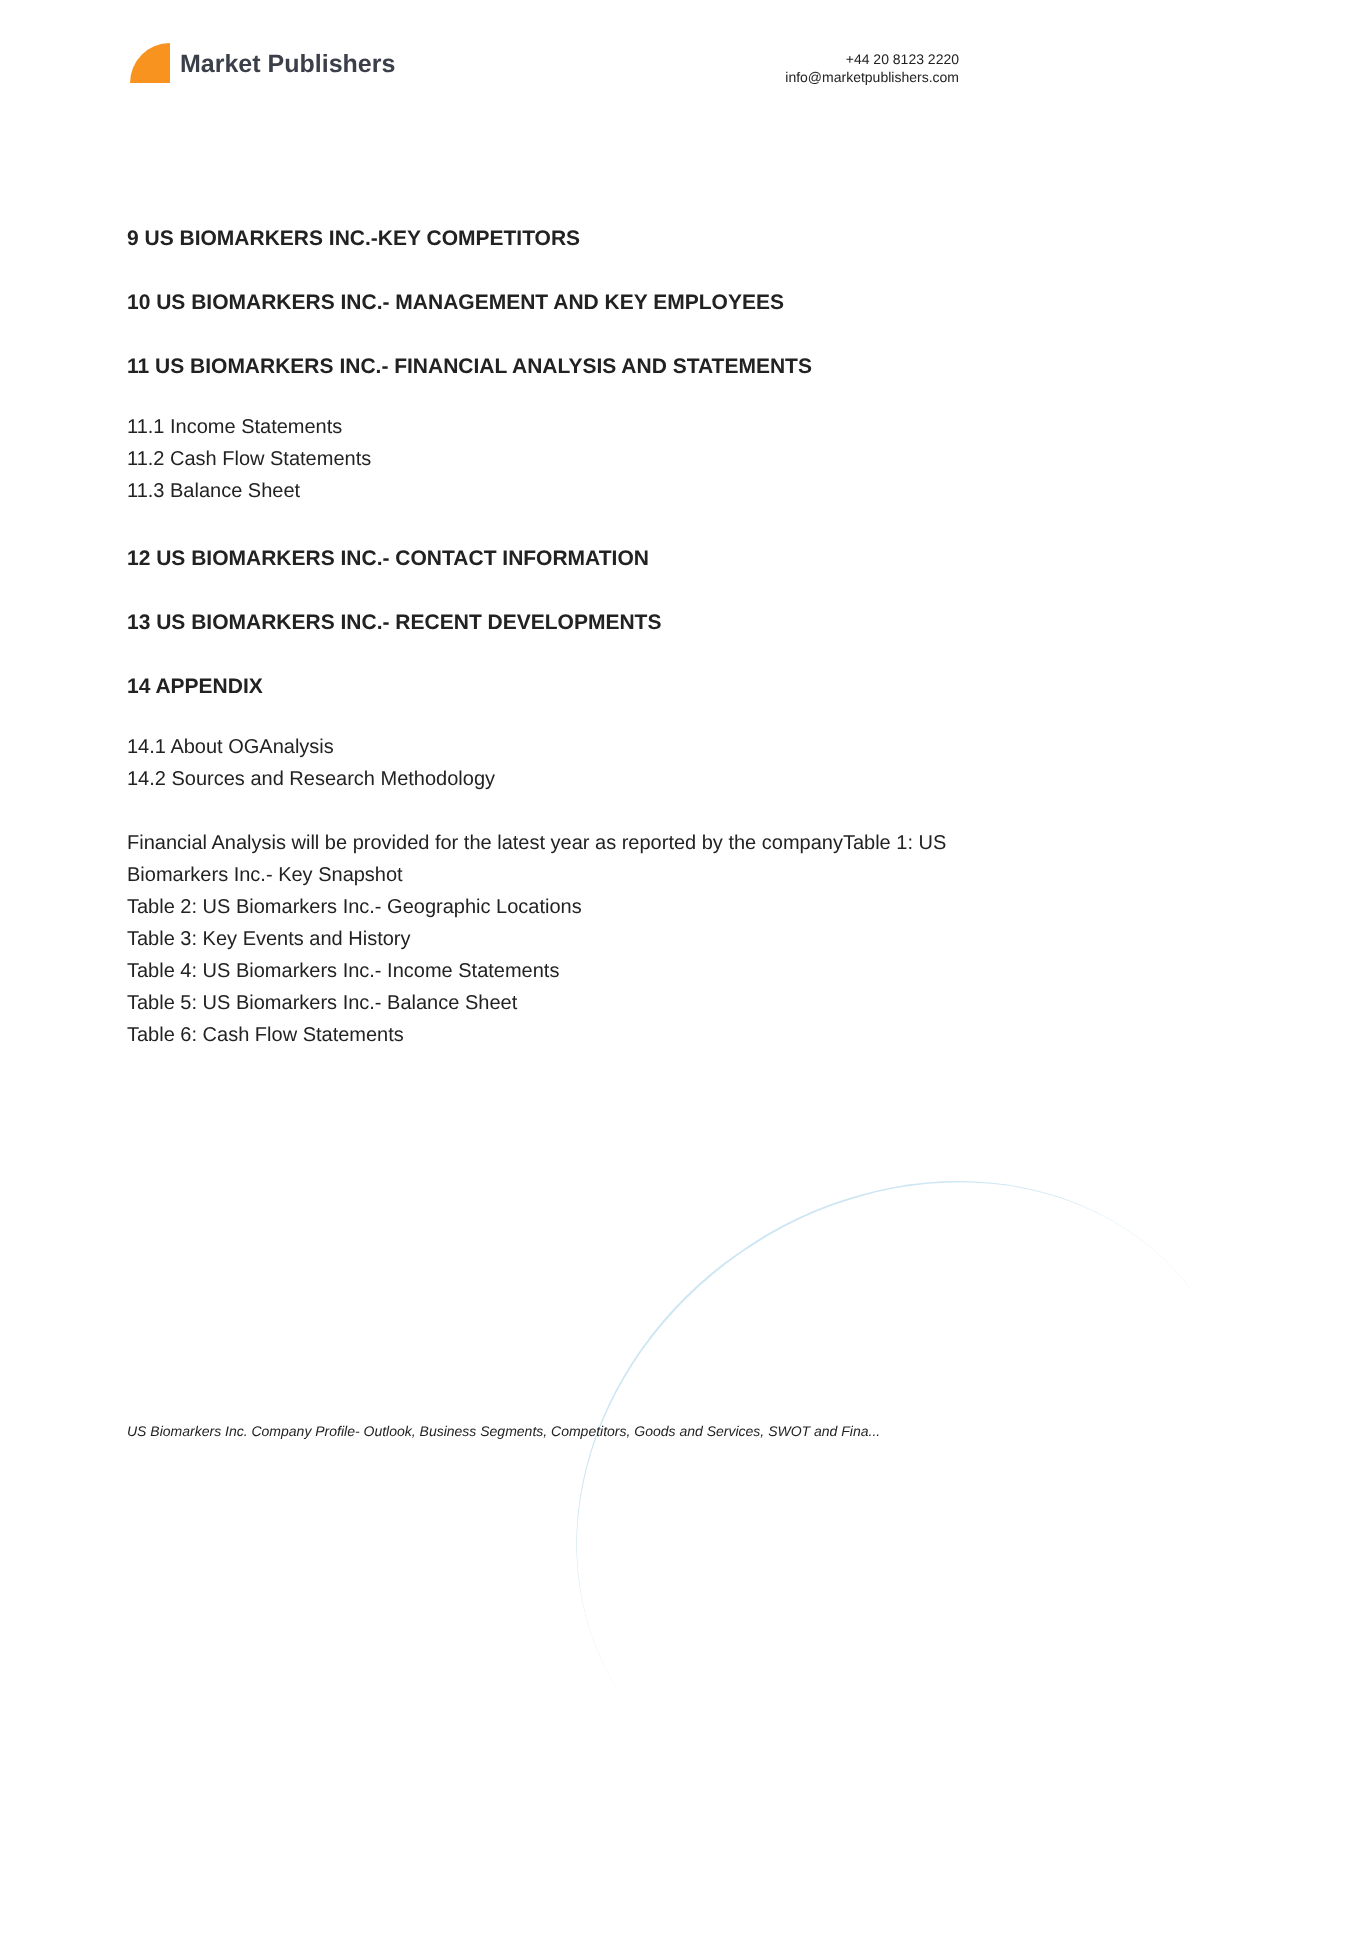Market Publishers
+44 20 8123 2220
info@marketpublishers.com
9 US BIOMARKERS INC.-KEY COMPETITORS
10 US BIOMARKERS INC.- MANAGEMENT AND KEY EMPLOYEES
11 US BIOMARKERS INC.- FINANCIAL ANALYSIS AND STATEMENTS
11.1 Income Statements
11.2 Cash Flow Statements
11.3 Balance Sheet
12 US BIOMARKERS INC.- CONTACT INFORMATION
13 US BIOMARKERS INC.- RECENT DEVELOPMENTS
14 APPENDIX
14.1 About OGAnalysis
14.2 Sources and Research Methodology
Financial Analysis will be provided for the latest year as reported by the companyTable 1: US Biomarkers Inc.- Key Snapshot
Table 2: US Biomarkers Inc.- Geographic Locations
Table 3: Key Events and History
Table 4: US Biomarkers Inc.- Income Statements
Table 5: US Biomarkers Inc.- Balance Sheet
Table 6: Cash Flow Statements
US Biomarkers Inc. Company Profile- Outlook, Business Segments, Competitors, Goods and Services, SWOT and Fina...